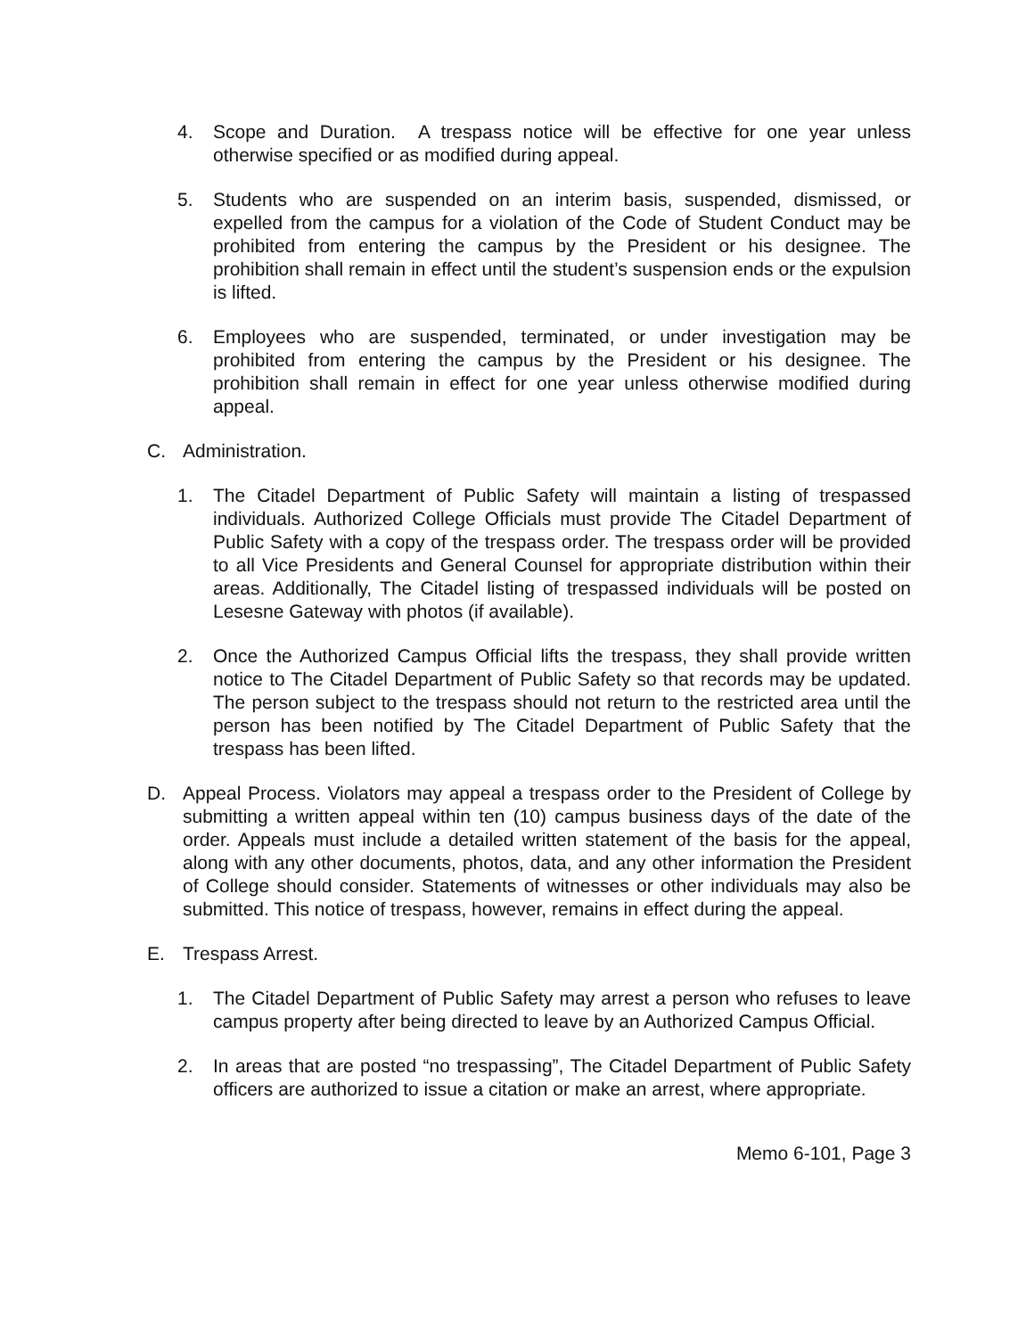4. Scope and Duration. A trespass notice will be effective for one year unless otherwise specified or as modified during appeal.
5. Students who are suspended on an interim basis, suspended, dismissed, or expelled from the campus for a violation of the Code of Student Conduct may be prohibited from entering the campus by the President or his designee. The prohibition shall remain in effect until the student’s suspension ends or the expulsion is lifted.
6. Employees who are suspended, terminated, or under investigation may be prohibited from entering the campus by the President or his designee. The prohibition shall remain in effect for one year unless otherwise modified during appeal.
C. Administration.
1. The Citadel Department of Public Safety will maintain a listing of trespassed individuals. Authorized College Officials must provide The Citadel Department of Public Safety with a copy of the trespass order. The trespass order will be provided to all Vice Presidents and General Counsel for appropriate distribution within their areas. Additionally, The Citadel listing of trespassed individuals will be posted on Lesesne Gateway with photos (if available).
2. Once the Authorized Campus Official lifts the trespass, they shall provide written notice to The Citadel Department of Public Safety so that records may be updated. The person subject to the trespass should not return to the restricted area until the person has been notified by The Citadel Department of Public Safety that the trespass has been lifted.
D. Appeal Process. Violators may appeal a trespass order to the President of College by submitting a written appeal within ten (10) campus business days of the date of the order. Appeals must include a detailed written statement of the basis for the appeal, along with any other documents, photos, data, and any other information the President of College should consider. Statements of witnesses or other individuals may also be submitted. This notice of trespass, however, remains in effect during the appeal.
E. Trespass Arrest.
1. The Citadel Department of Public Safety may arrest a person who refuses to leave campus property after being directed to leave by an Authorized Campus Official.
2. In areas that are posted “no trespassing”, The Citadel Department of Public Safety officers are authorized to issue a citation or make an arrest, where appropriate.
Memo 6-101, Page 3